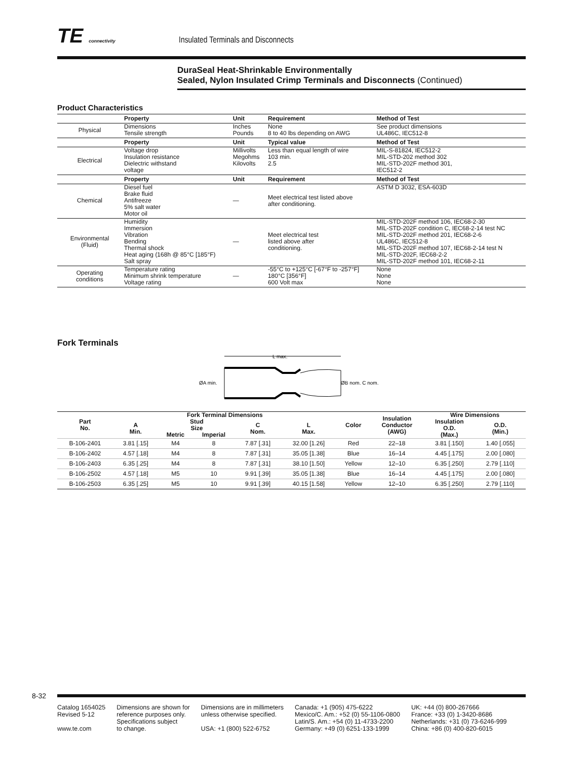TE connectivity Insulated Terminals and Disconnects
DuraSeal Heat-Shrinkable Environmentally
Sealed, Nylon Insulated Crimp Terminals and Disconnects (Continued)
Product Characteristics
| | Property | Unit | Requirement | Method of Test |
| --- | --- | --- | --- | --- |
| Physical | Dimensions Tensile strength | Inches Pounds | None 8 to 40 lbs depending on AWG | See product dimensions UL486C, IEC512-8 |
| | Property | Unit | Typical value | Method of Test |
| Electrical | Voltage drop Insulation resistance Dielectric withstand voltage | Millivolts Megohms Kilovolts | Less than equal length of wire 103 min. 2.5 | MIL-S-81824, IEC512-2 MIL-STD-202 method 302 MIL-STD-202F method 301, IEC512-2 |
| | Property | Unit | Requirement | Method of Test |
| Chemical | Diesel fuel Brake fluid Antifreeze 5% salt water Motor oil | — | Meet electrical test listed above after conditioning. | ASTM D 3032, ESA-603D |
| Environmental (Fluid) | Humidity Immersion Vibration Bending Thermal shock Heat aging (168h @ 85°C [185°F) Salt spray | — | Meet electrical test listed above after conditioning. | MIL-STD-202F method 106, IEC68-2-30 MIL-STD-202F condition C, IEC68-2-14 test NC MIL-STD-202F method 201, IEC68-2-6 UL486C, IEC512-8 MIL-STD-202F method 107, IEC68-2-14 test N MIL-STD-202F, IEC68-2-2 MIL-STD-202F method 101, IEC68-2-11 |
| Operating conditions | Temperature rating Minimum shrink temperature Voltage rating | — | -55°C to +125°C [-67°F to -257°F] 180°C [356°F] 600 Volt max | None None None |
Fork Terminals
L max.
ØA min.
ØB nom. C nom.
| Part No. | Fork Terminal Dimensions | | | | | Color | Insulation Conductor (AWG) | Wire Dimensions | |
| --- | --- | --- | --- | --- | --- | --- | --- | --- | --- |
| | A Min. | Stud Size | | C Nom. | L Max. | | | Insulation O.D. (Max.) | O.D. (Min.) |
| | | Metric | Imperial | | | | | | |
| B-106-2401 | 3.81 [.15] | M4 | 8 | 7.87 [.31] | 32.00 [1.26] | Red | 22–18 | 3.81 [.150] | 1.40 [.055] |
| B-106-2402 | 4.57 [.18] | M4 | 8 | 7.87 [.31] | 35.05 [1.38] | Blue | 16–14 | 4.45 [.175] | 2.00 [.080] |
| B-106-2403 | 6.35 [.25] | M4 | 8 | 7.87 [.31] | 38.10 [1.50] | Yellow | 12–10 | 6.35 [.250] | 2.79 [.110] |
| B-106-2502 | 4.57 [.18] | M5 | 10 | 9.91 [.39] | 35.05 [1.38] | Blue | 16–14 | 4.45 [.175] | 2.00 [.080] |
| B-106-2503 | 6.35 [.25] | M5 | 10 | 9.91 [.39] | 40.15 [1.58] | Yellow | 12–10 | 6.35 [.250] | 2.79 [.110] |
8-32
Catalog 1654025
Revised 5-12
www.te.com
Dimensions are shown for
reference purposes only.
Specifications subject
to change.
Dimensions are in millimeters
unless otherwise specified.
USA: +1 (800) 522-6752
Canada: +1 (905) 475-6222
Mexico/C. Am.: +52 (0) 55-1106-0800
Latin/S. Am.: +54 (0) 11-4733-2200
Germany: +49 (0) 6251-133-1999
UK: +44 (0) 800-267666
France: +33 (0) 1-3420-8686
Netherlands: +31 (0) 73-6246-999
China: +86 (0) 400-820-6015